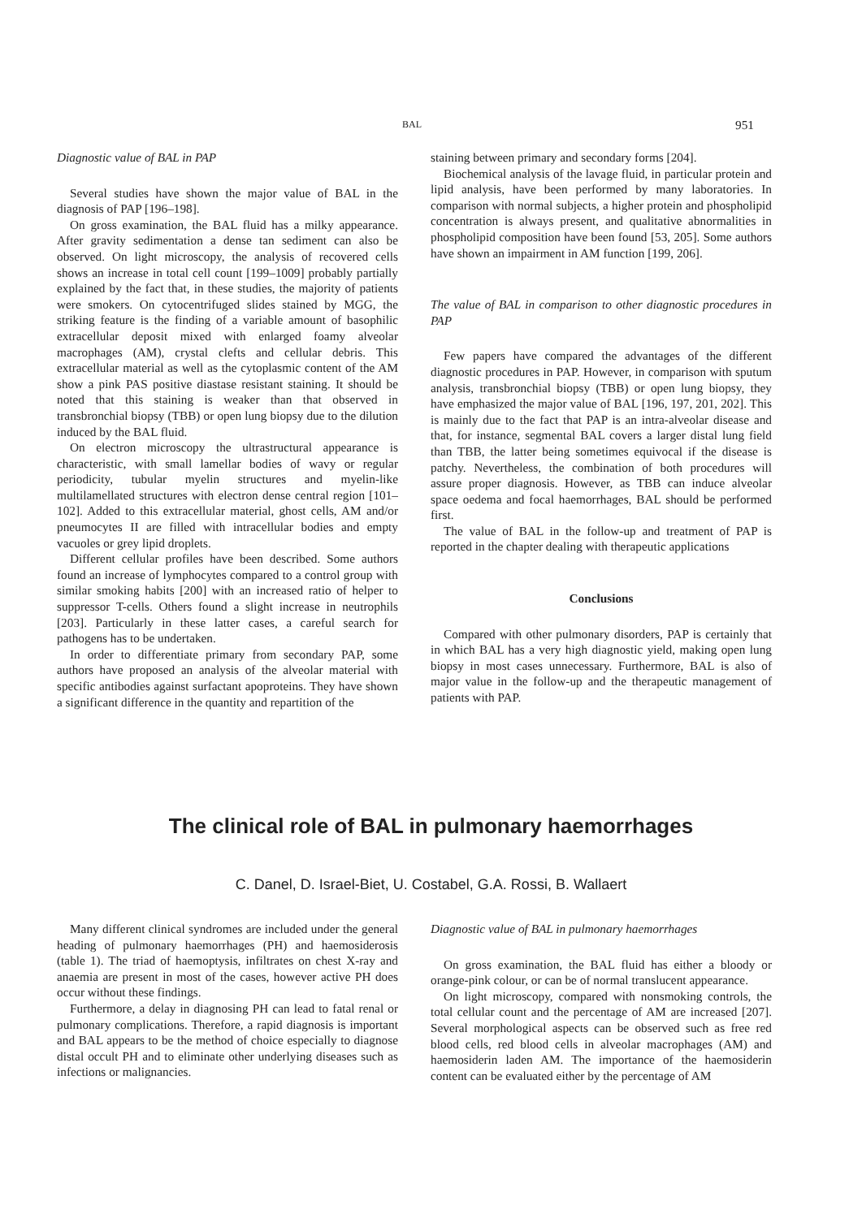BAL 951
Diagnostic value of BAL in PAP
Several studies have shown the major value of BAL in the diagnosis of PAP [196–198].
On gross examination, the BAL fluid has a milky appearance. After gravity sedimentation a dense tan sediment can also be observed. On light microscopy, the analysis of recovered cells shows an increase in total cell count [199–1009] probably partially explained by the fact that, in these studies, the majority of patients were smokers. On cytocentrifuged slides stained by MGG, the striking feature is the finding of a variable amount of basophilic extracellular deposit mixed with enlarged foamy alveolar macrophages (AM), crystal clefts and cellular debris. This extracellular material as well as the cytoplasmic content of the AM show a pink PAS positive diastase resistant staining. It should be noted that this staining is weaker than that observed in transbronchial biopsy (TBB) or open lung biopsy due to the dilution induced by the BAL fluid.
On electron microscopy the ultrastructural appearance is characteristic, with small lamellar bodies of wavy or regular periodicity, tubular myelin structures and myelin-like multilamellated structures with electron dense central region [101–102]. Added to this extracellular material, ghost cells, AM and/or pneumocytes II are filled with intracellular bodies and empty vacuoles or grey lipid droplets.
Different cellular profiles have been described. Some authors found an increase of lymphocytes compared to a control group with similar smoking habits [200] with an increased ratio of helper to suppressor T-cells. Others found a slight increase in neutrophils [203]. Particularly in these latter cases, a careful search for pathogens has to be undertaken.
In order to differentiate primary from secondary PAP, some authors have proposed an analysis of the alveolar material with specific antibodies against surfactant apoproteins. They have shown a significant difference in the quantity and repartition of the
staining between primary and secondary forms [204].
Biochemical analysis of the lavage fluid, in particular protein and lipid analysis, have been performed by many laboratories. In comparison with normal subjects, a higher protein and phospholipid concentration is always present, and qualitative abnormalities in phospholipid composition have been found [53, 205]. Some authors have shown an impairment in AM function [199, 206].
The value of BAL in comparison to other diagnostic procedures in PAP
Few papers have compared the advantages of the different diagnostic procedures in PAP. However, in comparison with sputum analysis, transbronchial biopsy (TBB) or open lung biopsy, they have emphasized the major value of BAL [196, 197, 201, 202]. This is mainly due to the fact that PAP is an intra-alveolar disease and that, for instance, segmental BAL covers a larger distal lung field than TBB, the latter being sometimes equivocal if the disease is patchy. Nevertheless, the combination of both procedures will assure proper diagnosis. However, as TBB can induce alveolar space oedema and focal haemorrhages, BAL should be performed first.
The value of BAL in the follow-up and treatment of PAP is reported in the chapter dealing with therapeutic applications
Conclusions
Compared with other pulmonary disorders, PAP is certainly that in which BAL has a very high diagnostic yield, making open lung biopsy in most cases unnecessary. Furthermore, BAL is also of major value in the follow-up and the therapeutic management of patients with PAP.
The clinical role of BAL in pulmonary haemorrhages
C. Danel, D. Israel-Biet, U. Costabel, G.A. Rossi, B. Wallaert
Many different clinical syndromes are included under the general heading of pulmonary haemorrhages (PH) and haemosiderosis (table 1). The triad of haemoptysis, infiltrates on chest X-ray and anaemia are present in most of the cases, however active PH does occur without these findings.
Furthermore, a delay in diagnosing PH can lead to fatal renal or pulmonary complications. Therefore, a rapid diagnosis is important and BAL appears to be the method of choice especially to diagnose distal occult PH and to eliminate other underlying diseases such as infections or malignancies.
Diagnostic value of BAL in pulmonary haemorrhages
On gross examination, the BAL fluid has either a bloody or orange-pink colour, or can be of normal translucent appearance.
On light microscopy, compared with nonsmoking controls, the total cellular count and the percentage of AM are increased [207]. Several morphological aspects can be observed such as free red blood cells, red blood cells in alveolar macrophages (AM) and haemosiderin laden AM. The importance of the haemosiderin content can be evaluated either by the percentage of AM